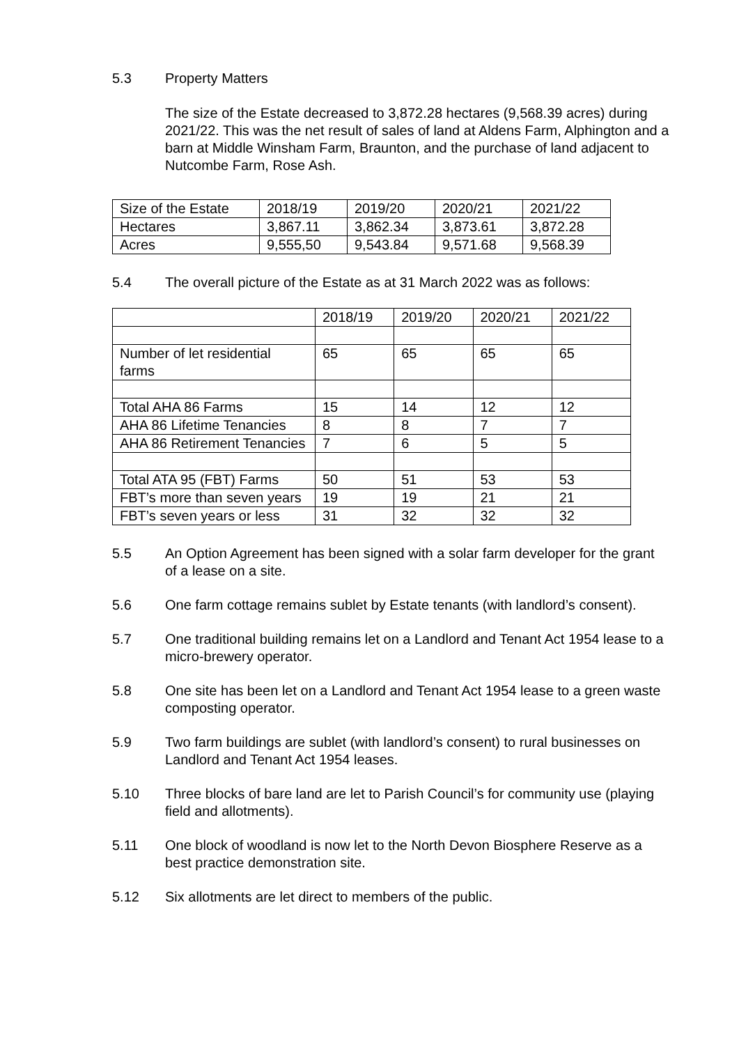5.3 Property Matters
The size of the Estate decreased to 3,872.28 hectares (9,568.39 acres) during 2021/22. This was the net result of sales of land at Aldens Farm, Alphington and a barn at Middle Winsham Farm, Braunton, and the purchase of land adjacent to Nutcombe Farm, Rose Ash.
| Size of the Estate | 2018/19 | 2019/20 | 2020/21 | 2021/22 |
| Hectares | 3,867.11 | 3,862.34 | 3,873.61 | 3,872.28 |
| Acres | 9,555,50 | 9,543.84 | 9,571.68 | 9,568.39 |
5.4 The overall picture of the Estate as at 31 March 2022 was as follows:
| | 2018/19 | 2019/20 | 2020/21 | 2021/22 |
| Number of let residential farms | 65 | 65 | 65 | 65 |
| Total AHA 86 Farms | 15 | 14 | 12 | 12 |
| AHA 86 Lifetime Tenancies | 8 | 8 | 7 | 7 |
| AHA 86 Retirement Tenancies | 7 | 6 | 5 | 5 |
| Total ATA 95 (FBT) Farms | 50 | 51 | 53 | 53 |
| FBT’s more than seven years | 19 | 19 | 21 | 21 |
| FBT’s seven years or less | 31 | 32 | 32 | 32 |
5.5 An Option Agreement has been signed with a solar farm developer for the grant of a lease on a site.
5.6 One farm cottage remains sublet by Estate tenants (with landlord’s consent).
5.7 One traditional building remains let on a Landlord and Tenant Act 1954 lease to a micro-brewery operator.
5.8 One site has been let on a Landlord and Tenant Act 1954 lease to a green waste composting operator.
5.9 Two farm buildings are sublet (with landlord’s consent) to rural businesses on Landlord and Tenant Act 1954 leases.
5.10 Three blocks of bare land are let to Parish Council’s for community use (playing field and allotments).
5.11 One block of woodland is now let to the North Devon Biosphere Reserve as a best practice demonstration site.
5.12 Six allotments are let direct to members of the public.